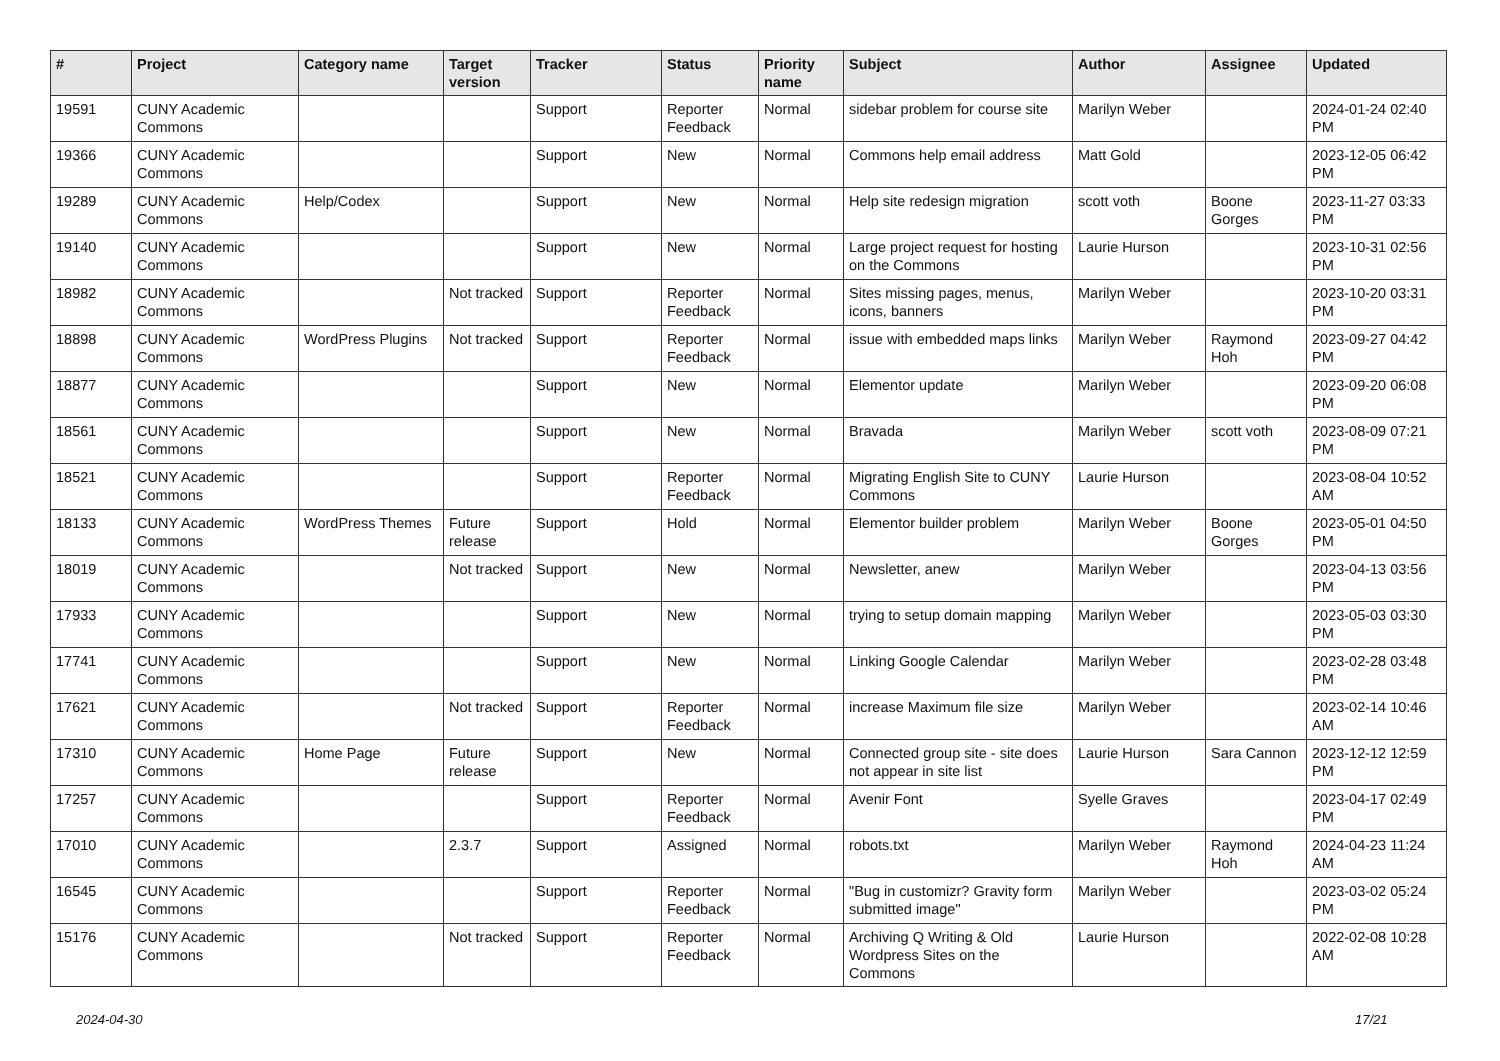| # | Project | Category name | Target version | Tracker | Status | Priority name | Subject | Author | Assignee | Updated |
| --- | --- | --- | --- | --- | --- | --- | --- | --- | --- | --- |
| 19591 | CUNY Academic Commons | | | Support | Reporter Feedback | Normal | sidebar problem for course site | Marilyn Weber | | 2024-01-24 02:40 PM |
| 19366 | CUNY Academic Commons | | | Support | New | Normal | Commons help email address | Matt Gold | | 2023-12-05 06:42 PM |
| 19289 | CUNY Academic Commons | Help/Codex | | Support | New | Normal | Help site redesign migration | scott voth | Boone Gorges | 2023-11-27 03:33 PM |
| 19140 | CUNY Academic Commons | | | Support | New | Normal | Large project request for hosting on the Commons | Laurie Hurson | | 2023-10-31 02:56 PM |
| 18982 | CUNY Academic Commons | | Not tracked | Support | Reporter Feedback | Normal | Sites missing pages, menus, icons, banners | Marilyn Weber | | 2023-10-20 03:31 PM |
| 18898 | CUNY Academic Commons | WordPress Plugins | Not tracked | Support | Reporter Feedback | Normal | issue with embedded maps links | Marilyn Weber | Raymond Hoh | 2023-09-27 04:42 PM |
| 18877 | CUNY Academic Commons | | | Support | New | Normal | Elementor update | Marilyn Weber | | 2023-09-20 06:08 PM |
| 18561 | CUNY Academic Commons | | | Support | New | Normal | Bravada | Marilyn Weber | scott voth | 2023-08-09 07:21 PM |
| 18521 | CUNY Academic Commons | | | Support | Reporter Feedback | Normal | Migrating English Site to CUNY Commons | Laurie Hurson | | 2023-08-04 10:52 AM |
| 18133 | CUNY Academic Commons | WordPress Themes | Future release | Support | Hold | Normal | Elementor builder problem | Marilyn Weber | Boone Gorges | 2023-05-01 04:50 PM |
| 18019 | CUNY Academic Commons | | Not tracked | Support | New | Normal | Newsletter, anew | Marilyn Weber | | 2023-04-13 03:56 PM |
| 17933 | CUNY Academic Commons | | | Support | New | Normal | trying to setup domain mapping | Marilyn Weber | | 2023-05-03 03:30 PM |
| 17741 | CUNY Academic Commons | | | Support | New | Normal | Linking Google Calendar | Marilyn Weber | | 2023-02-28 03:48 PM |
| 17621 | CUNY Academic Commons | | Not tracked | Support | Reporter Feedback | Normal | increase Maximum file size | Marilyn Weber | | 2023-02-14 10:46 AM |
| 17310 | CUNY Academic Commons | Home Page | Future release | Support | New | Normal | Connected group site - site does not appear in site list | Laurie Hurson | Sara Cannon | 2023-12-12 12:59 PM |
| 17257 | CUNY Academic Commons | | | Support | Reporter Feedback | Normal | Avenir Font | Syelle Graves | | 2023-04-17 02:49 PM |
| 17010 | CUNY Academic Commons | | 2.3.7 | Support | Assigned | Normal | robots.txt | Marilyn Weber | Raymond Hoh | 2024-04-23 11:24 AM |
| 16545 | CUNY Academic Commons | | | Support | Reporter Feedback | Normal | "Bug in customizr? Gravity form submitted image" | Marilyn Weber | | 2023-03-02 05:24 PM |
| 15176 | CUNY Academic Commons | | Not tracked | Support | Reporter Feedback | Normal | Archiving Q Writing & Old Wordpress Sites on the Commons | Laurie Hurson | | 2022-02-08 10:28 AM |
2024-04-30 17/21